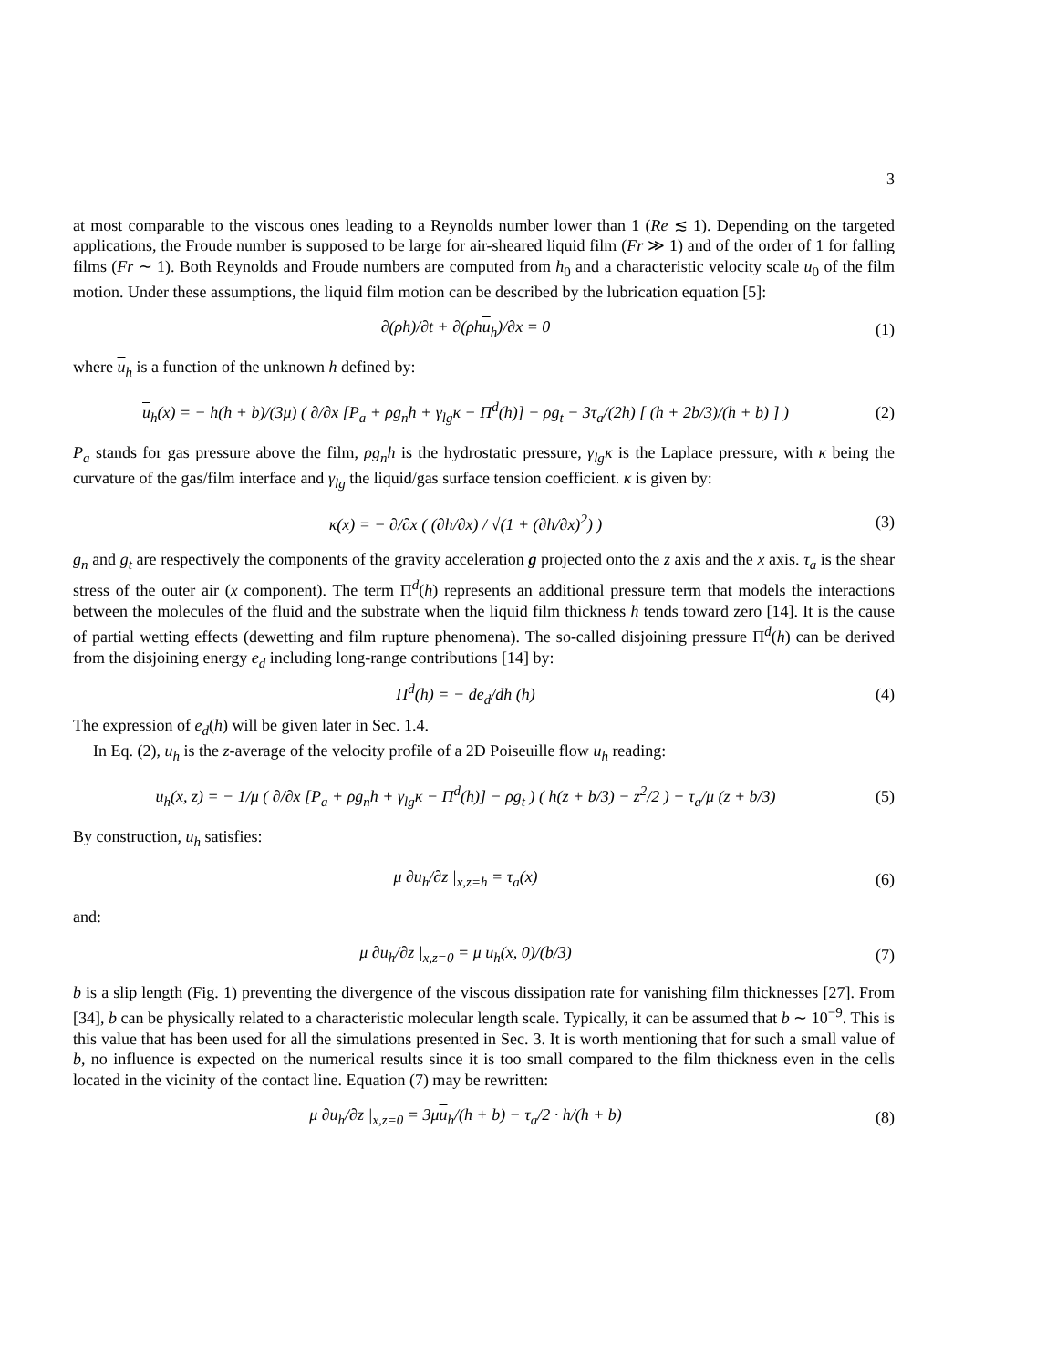3
at most comparable to the viscous ones leading to a Reynolds number lower than 1 (Re ≲ 1). Depending on the targeted applications, the Froude number is supposed to be large for air-sheared liquid film (Fr ≫ 1) and of the order of 1 for falling films (Fr ∼ 1). Both Reynolds and Froude numbers are computed from h<sub>0</sub> and a characteristic velocity scale u<sub>0</sub> of the film motion. Under these assumptions, the liquid film motion can be described by the lubrication equation [5]:
∂(ρh)/∂t + ∂(ρhu<sub>h</sub>)/∂x = 0 (1)
where u<sub>h</sub> is a function of the unknown h defined by:
u<sub>h</sub>(x) = − h(h + b)/(3μ) ( ∂/∂x [P<sub>a</sub> + ρg<sub>n</sub>h + γ<sub>lg</sub>κ − Π<sup>d</sup>(h)] − ρg<sub>t</sub> − 3τ<sub>a</sub>/(2h) [ (h + 2b/3)/(h + b) ] )
(2)
P<sub>a</sub> stands for gas pressure above the film, ρg<sub>n</sub>h is the hydrostatic pressure, γ<sub>lg</sub>κ is the Laplace pressure, with κ being the curvature of the gas/film interface and γ<sub>lg</sub> the liquid/gas surface tension coefficient. κ is given by:
κ(x) = − ∂/∂x ( (∂h/∂x) / √(1 + (∂h/∂x)<sup>2</sup>) )
(3)
g<sub>n</sub> and g<sub>t</sub> are respectively the components of the gravity acceleration g projected onto the z axis and the x axis. τ<sub>a</sub> is the shear stress of the outer air (x component). The term Π<sup>d</sup>(h) represents an additional pressure term that models the interactions between the molecules of the fluid and the substrate when the liquid film thickness h tends toward zero [14]. It is the cause of partial wetting effects (dewetting and film rupture phenomena). The so-called disjoining pressure Π<sup>d</sup>(h) can be derived from the disjoining energy e<sub>d</sub> including long-range contributions [14] by:
Π<sup>d</sup>(h) = − de<sub>d</sub>/dh (h) (4)
The expression of e<sub>d</sub>(h) will be given later in Sec. 1.4.
In Eq. (2), u<sub>h</sub> is the z-average of the velocity profile of a 2D Poiseuille flow u<sub>h</sub> reading:
u<sub>h</sub>(x, z) = − 1/μ ( ∂/∂x [P<sub>a</sub> + ρg<sub>n</sub>h + γ<sub>lg</sub>κ − Π<sup>d</sup>(h)] − ρg<sub>t</sub> ) ( h(z + b/3) − z<sup>2</sup>/2 ) + τ<sub>a</sub>/μ (z + b/3)
(5)
By construction, u<sub>h</sub> satisfies:
μ ∂u<sub>h</sub>/∂z |<sub>x,z=h</sub> = τ<sub>a</sub>(x) (6)
and:
μ ∂u<sub>h</sub>/∂z |<sub>x,z=0</sub> = μ u<sub>h</sub>(x, 0)/(b/3)
(7)
b is a slip length (Fig. 1) preventing the divergence of the viscous dissipation rate for vanishing film thicknesses [27]. From [34], b can be physically related to a characteristic molecular length scale. Typically, it can be assumed that b ∼ 10<sup>−9</sup>. This is this value that has been used for all the simulations presented in Sec. 3. It is worth mentioning that for such a small value of b, no influence is expected on the numerical results since it is too small compared to the film thickness even in the cells located in the vicinity of the contact line. Equation (7) may be rewritten:
μ ∂u<sub>h</sub>/∂z |<sub>x,z=0</sub> = 3μu<sub>h</sub>/(h + b) − τ<sub>a</sub>/2 · h/(h + b)
(8)